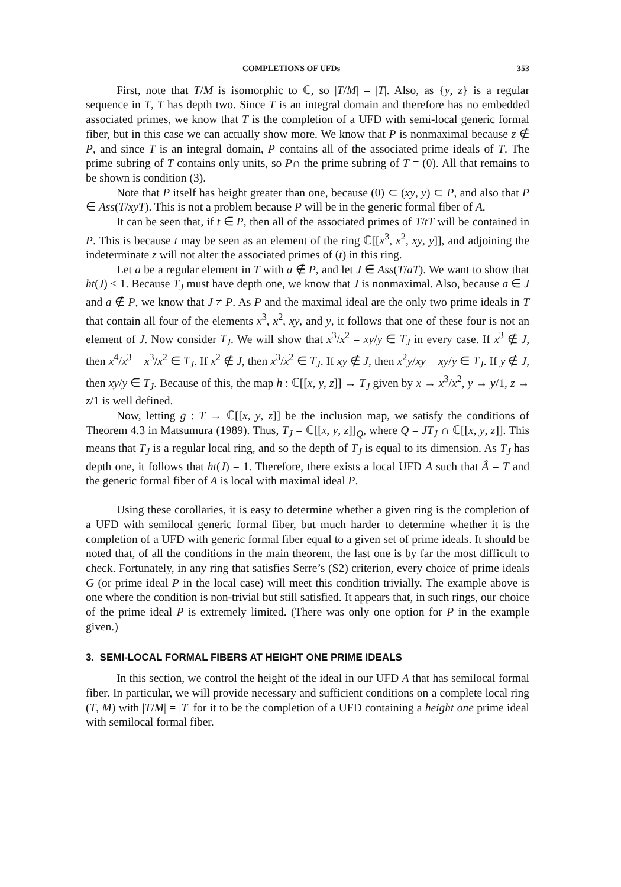COMPLETIONS OF UFDs 353
First, note that T/M is isomorphic to ℂ, so |T/M| = |T|. Also, as {y, z} is a regular sequence in T, T has depth two. Since T is an integral domain and therefore has no embedded associated primes, we know that T is the completion of a UFD with semi-local generic formal fiber, but in this case we can actually show more. We know that P is nonmaximal because z ∉ P, and since T is an integral domain, P contains all of the associated prime ideals of T. The prime subring of T contains only units, so P∩ the prime subring of T = (0). All that remains to be shown is condition (3).
Note that P itself has height greater than one, because (0) ⊂ (xy, y) ⊂ P, and also that P ∈ Ass(T/xyT). This is not a problem because P will be in the generic formal fiber of A.
It can be seen that, if t ∈ P, then all of the associated primes of T/tT will be contained in P. This is because t may be seen as an element of the ring ℂ[[x<sup>3</sup>, x<sup>2</sup>, xy, y]], and adjoining the indeterminate z will not alter the associated primes of (t) in this ring.
Let a be a regular element in T with a ∉ P, and let J ∈ Ass(T/aT). We want to show that ht(J) ≤ 1. Because T<sub>J</sub> must have depth one, we know that J is nonmaximal. Also, because a ∈ J and a ∉ P, we know that J ≠ P. As P and the maximal ideal are the only two prime ideals in T that contain all four of the elements x<sup>3</sup>, x<sup>2</sup>, xy, and y, it follows that one of these four is not an element of J. Now consider T<sub>J</sub>. We will show that x<sup>3</sup>/x<sup>2</sup> = xy/y ∈ T<sub>J</sub> in every case. If x<sup>3</sup> ∉ J, then x<sup>4</sup>/x<sup>3</sup> = x<sup>3</sup>/x<sup>2</sup> ∈ T<sub>J</sub>. If x<sup>2</sup> ∉ J, then x<sup>3</sup>/x<sup>2</sup> ∈ T<sub>J</sub>. If xy ∉ J, then x<sup>2</sup>y/xy = xy/y ∈ T<sub>J</sub>. If y ∉ J, then xy/y ∈ T<sub>J</sub>. Because of this, the map h : ℂ[[x, y, z]] → T<sub>J</sub> given by x → x<sup>3</sup>/x<sup>2</sup>, y → y/1, z → z/1 is well defined.
Now, letting g : T → ℂ[[x, y, z]] be the inclusion map, we satisfy the conditions of Theorem 4.3 in Matsumura (1989). Thus, T<sub>J</sub> = ℂ[[x, y, z]]<sub>Q</sub>, where Q = JT<sub>J</sub> ∩ ℂ[[x, y, z]]. This means that T<sub>J</sub> is a regular local ring, and so the depth of T<sub>J</sub> is equal to its dimension. As T<sub>J</sub> has depth one, it follows that ht(J) = 1. Therefore, there exists a local UFD A such that Â = T and the generic formal fiber of A is local with maximal ideal P.
Using these corollaries, it is easy to determine whether a given ring is the completion of a UFD with semilocal generic formal fiber, but much harder to determine whether it is the completion of a UFD with generic formal fiber equal to a given set of prime ideals. It should be noted that, of all the conditions in the main theorem, the last one is by far the most difficult to check. Fortunately, in any ring that satisfies Serre’s (S2) criterion, every choice of prime ideals G (or prime ideal P in the local case) will meet this condition trivially. The example above is one where the condition is non-trivial but still satisfied. It appears that, in such rings, our choice of the prime ideal P is extremely limited. (There was only one option for P in the example given.)
3. SEMI-LOCAL FORMAL FIBERS AT HEIGHT ONE PRIME IDEALS
In this section, we control the height of the ideal in our UFD A that has semilocal formal fiber. In particular, we will provide necessary and sufficient conditions on a complete local ring (T, M) with |T/M| = |T| for it to be the completion of a UFD containing a height one prime ideal with semilocal formal fiber.